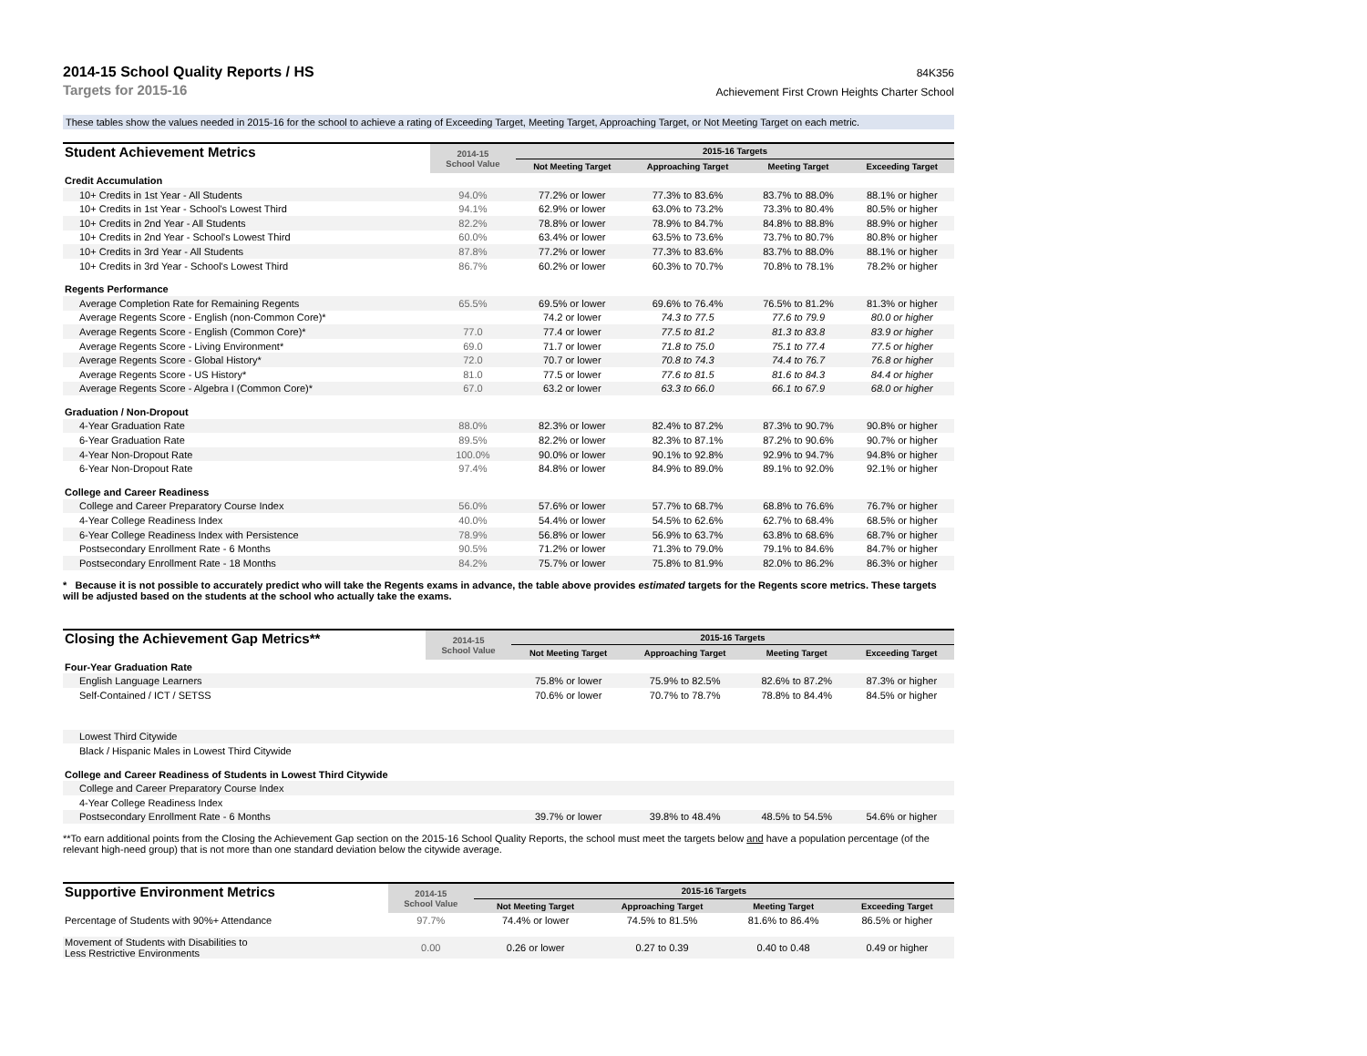2014-15 School Quality Reports / HS
Targets for 2015-16
84K356
Achievement First Crown Heights Charter School
These tables show the values needed in 2015-16 for the school to achieve a rating of Exceeding Target, Meeting Target, Approaching Target, or Not Meeting Target on each metric.
| Student Achievement Metrics | 2014-15 School Value | 2015-16 Targets | | | |
| --- | --- | --- | --- | --- | --- |
| | | Not Meeting Target | Approaching Target | Meeting Target | Exceeding Target |
| Credit Accumulation | | | | | |
| 10+ Credits in 1st Year - All Students | 94.0% | 77.2% or lower | 77.3% to 83.6% | 83.7% to 88.0% | 88.1% or higher |
| 10+ Credits in 1st Year - School's Lowest Third | 94.1% | 62.9% or lower | 63.0% to 73.2% | 73.3% to 80.4% | 80.5% or higher |
| 10+ Credits in 2nd Year - All Students | 82.2% | 78.8% or lower | 78.9% to 84.7% | 84.8% to 88.8% | 88.9% or higher |
| 10+ Credits in 2nd Year - School's Lowest Third | 60.0% | 63.4% or lower | 63.5% to 73.6% | 73.7% to 80.7% | 80.8% or higher |
| 10+ Credits in 3rd Year - All Students | 87.8% | 77.2% or lower | 77.3% to 83.6% | 83.7% to 88.0% | 88.1% or higher |
| 10+ Credits in 3rd Year - School's Lowest Third | 86.7% | 60.2% or lower | 60.3% to 70.7% | 70.8% to 78.1% | 78.2% or higher |
| Regents Performance | | | | | |
| Average Completion Rate for Remaining Regents | 65.5% | 69.5% or lower | 69.6% to 76.4% | 76.5% to 81.2% | 81.3% or higher |
| Average Regents Score - English (non-Common Core)* | | 74.2 or lower | 74.3 to 77.5 | 77.6 to 79.9 | 80.0 or higher |
| Average Regents Score - English (Common Core)* | 77.0 | 77.4 or lower | 77.5 to 81.2 | 81.3 to 83.8 | 83.9 or higher |
| Average Regents Score - Living Environment* | 69.0 | 71.7 or lower | 71.8 to 75.0 | 75.1 to 77.4 | 77.5 or higher |
| Average Regents Score - Global History* | 72.0 | 70.7 or lower | 70.8 to 74.3 | 74.4 to 76.7 | 76.8 or higher |
| Average Regents Score - US History* | 81.0 | 77.5 or lower | 77.6 to 81.5 | 81.6 to 84.3 | 84.4 or higher |
| Average Regents Score - Algebra I (Common Core)* | 67.0 | 63.2 or lower | 63.3 to 66.0 | 66.1 to 67.9 | 68.0 or higher |
| Graduation / Non-Dropout | | | | | |
| 4-Year Graduation Rate | 88.0% | 82.3% or lower | 82.4% to 87.2% | 87.3% to 90.7% | 90.8% or higher |
| 6-Year Graduation Rate | 89.5% | 82.2% or lower | 82.3% to 87.1% | 87.2% to 90.6% | 90.7% or higher |
| 4-Year Non-Dropout Rate | 100.0% | 90.0% or lower | 90.1% to 92.8% | 92.9% to 94.7% | 94.8% or higher |
| 6-Year Non-Dropout Rate | 97.4% | 84.8% or lower | 84.9% to 89.0% | 89.1% to 92.0% | 92.1% or higher |
| College and Career Readiness | | | | | |
| College and Career Preparatory Course Index | 56.0% | 57.6% or lower | 57.7% to 68.7% | 68.8% to 76.6% | 76.7% or higher |
| 4-Year College Readiness Index | 40.0% | 54.4% or lower | 54.5% to 62.6% | 62.7% to 68.4% | 68.5% or higher |
| 6-Year College Readiness Index with Persistence | 78.9% | 56.8% or lower | 56.9% to 63.7% | 63.8% to 68.6% | 68.7% or higher |
| Postsecondary Enrollment Rate - 6 Months | 90.5% | 71.2% or lower | 71.3% to 79.0% | 79.1% to 84.6% | 84.7% or higher |
| Postsecondary Enrollment Rate - 18 Months | 84.2% | 75.7% or lower | 75.8% to 81.9% | 82.0% to 86.2% | 86.3% or higher |
* Because it is not possible to accurately predict who will take the Regents exams in advance, the table above provides estimated targets for the Regents score metrics. These targets will be adjusted based on the students at the school who actually take the exams.
| Closing the Achievement Gap Metrics** | 2014-15 School Value | 2015-16 Targets | | | |
| --- | --- | --- | --- | --- | --- |
| | | Not Meeting Target | Approaching Target | Meeting Target | Exceeding Target |
| Four-Year Graduation Rate | | | | | |
| English Language Learners | | 75.8% or lower | 75.9% to 82.5% | 82.6% to 87.2% | 87.3% or higher |
| Self-Contained / ICT / SETSS | | 70.6% or lower | 70.7% to 78.7% | 78.8% to 84.4% | 84.5% or higher |
| Lowest Third Citywide | | | | | |
| Black / Hispanic Males in Lowest Third Citywide | | | | | |
| College and Career Readiness of Students in Lowest Third Citywide | | | | | |
| College and Career Preparatory Course Index | | | | | |
| 4-Year College Readiness Index | | | | | |
| Postsecondary Enrollment Rate - 6 Months | | 39.7% or lower | 39.8% to 48.4% | 48.5% to 54.5% | 54.6% or higher |
**To earn additional points from the Closing the Achievement Gap section on the 2015-16 School Quality Reports, the school must meet the targets below and have a population percentage (of the relevant high-need group) that is not more than one standard deviation below the citywide average.
| Supportive Environment Metrics | 2014-15 School Value | 2015-16 Targets | | | |
| --- | --- | --- | --- | --- | --- |
| | | Not Meeting Target | Approaching Target | Meeting Target | Exceeding Target |
| Percentage of Students with 90%+ Attendance | 97.7% | 74.4% or lower | 74.5% to 81.5% | 81.6% to 86.4% | 86.5% or higher |
| Movement of Students with Disabilities to Less Restrictive Environments | 0.00 | 0.26 or lower | 0.27 to 0.39 | 0.40 to 0.48 | 0.49 or higher |